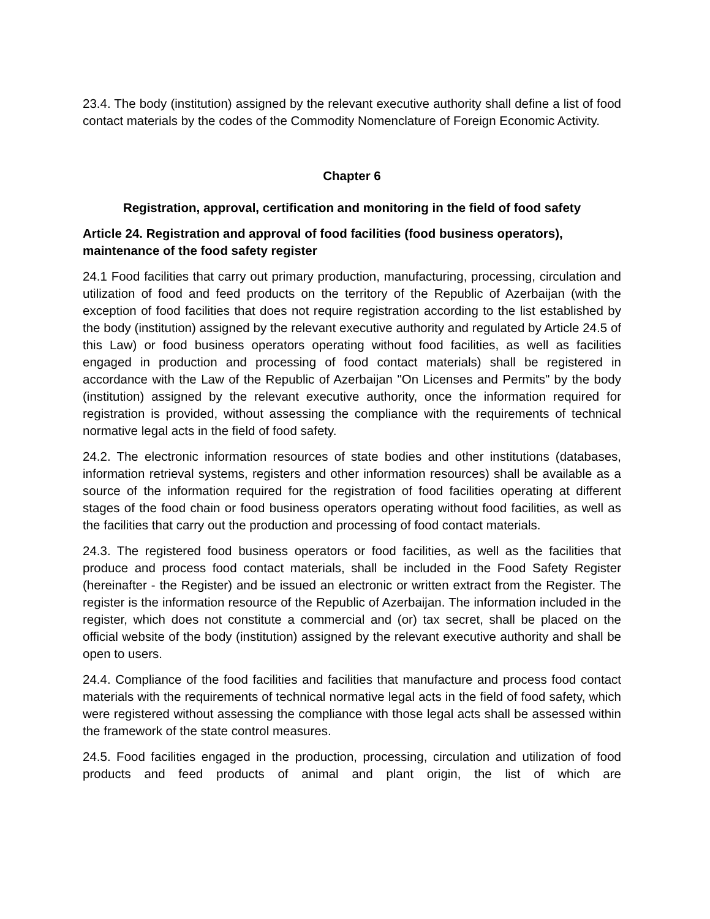23.4. The body (institution) assigned by the relevant executive authority shall define a list of food contact materials by the codes of the Commodity Nomenclature of Foreign Economic Activity.
Chapter 6
Registration, approval, certification and monitoring in the field of food safety
Article 24. Registration and approval of food facilities (food business operators), maintenance of the food safety register
24.1 Food facilities that carry out primary production, manufacturing, processing, circulation and utilization of food and feed products on the territory of the Republic of Azerbaijan (with the exception of food facilities that does not require registration according to the list established by the body (institution) assigned by the relevant executive authority and regulated by Article 24.5 of this Law) or food business operators operating without food facilities, as well as facilities engaged in production and processing of food contact materials) shall be registered in accordance with the Law of the Republic of Azerbaijan "On Licenses and Permits" by the body (institution) assigned by the relevant executive authority, once the information required for registration is provided, without assessing the compliance with the requirements of technical normative legal acts in the field of food safety.
24.2. The electronic information resources of state bodies and other institutions (databases, information retrieval systems, registers and other information resources) shall be available as a source of the information required for the registration of food facilities operating at different stages of the food chain or food business operators operating without food facilities, as well as the facilities that carry out the production and processing of food contact materials.
24.3. The registered food business operators or food facilities, as well as the facilities that produce and process food contact materials, shall be included in the Food Safety Register (hereinafter - the Register) and be issued an electronic or written extract from the Register. The register is the information resource of the Republic of Azerbaijan. The information included in the register, which does not constitute a commercial and (or) tax secret, shall be placed on the official website of the body (institution) assigned by the relevant executive authority and shall be open to users.
24.4. Compliance of the food facilities and facilities that manufacture and process food contact materials with the requirements of technical normative legal acts in the field of food safety, which were registered without assessing the compliance with those legal acts shall be assessed within the framework of the state control measures.
24.5. Food facilities engaged in the production, processing, circulation and utilization of food products and feed products of animal and plant origin, the list of which are